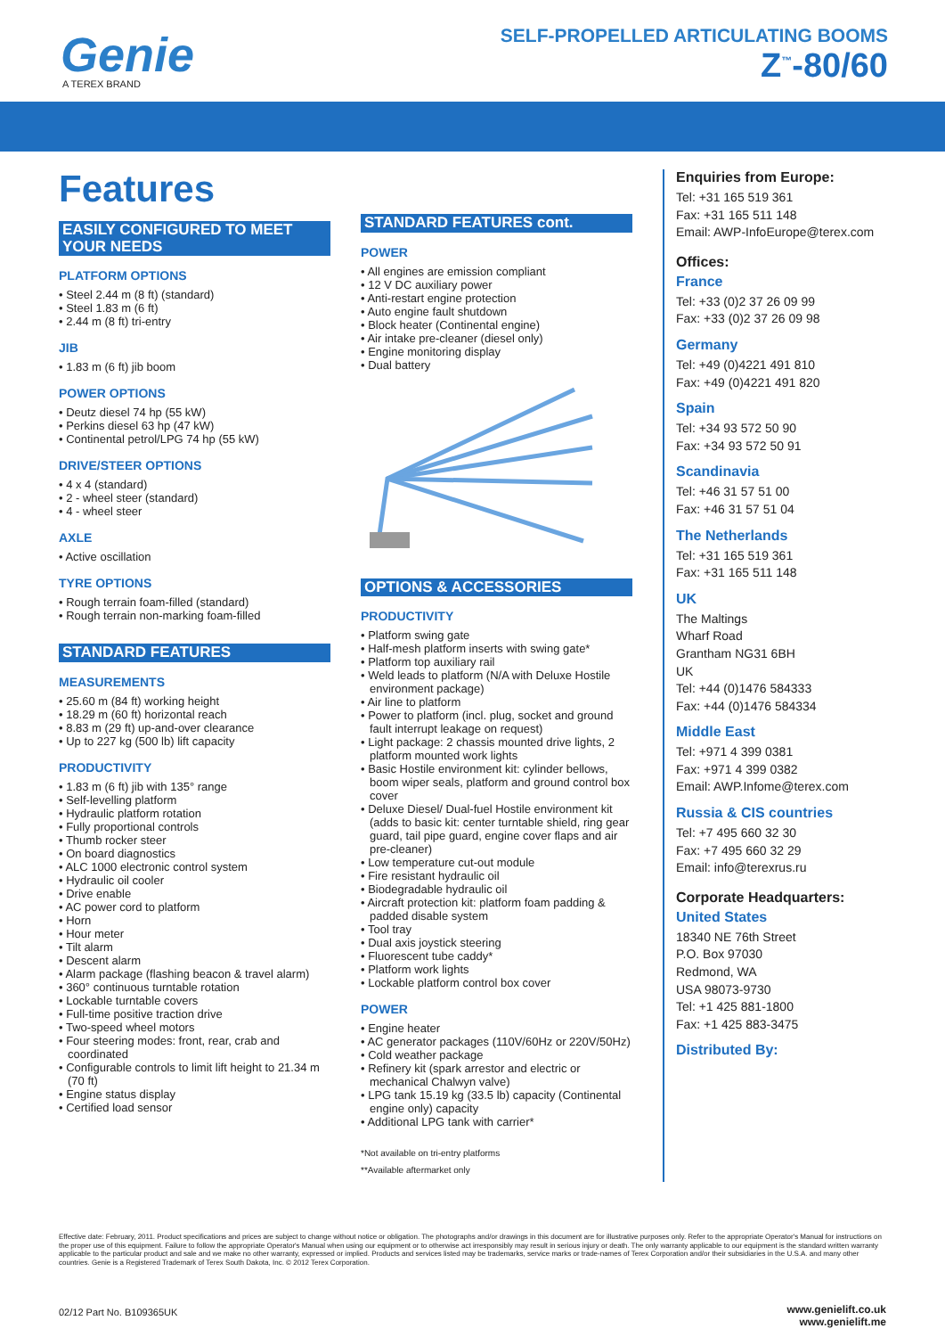Genie A TEREX BRAND
SELF-PROPELLED ARTICULATING BOOMS
Z<sup>™</sup>-80/60
Features
EASILY CONFIGURED TO MEET YOUR NEEDS
PLATFORM OPTIONS
• Steel 2.44 m (8 ft) (standard)
• Steel 1.83 m (6 ft)
• 2.44 m (8 ft) tri-entry
JIB
• 1.83 m (6 ft) jib boom
POWER OPTIONS
• Deutz diesel 74 hp (55 kW)
• Perkins diesel 63 hp (47 kW)
• Continental petrol/LPG 74 hp (55 kW)
DRIVE/STEER OPTIONS
• 4 x 4 (standard)
• 2 - wheel steer (standard)
• 4 - wheel steer
AXLE
• Active oscillation
TYRE OPTIONS
• Rough terrain foam-filled (standard)
• Rough terrain non-marking foam-filled
STANDARD FEATURES
MEASUREMENTS
• 25.60 m (84 ft) working height
• 18.29 m (60 ft) horizontal reach
• 8.83 m (29 ft) up-and-over clearance
• Up to 227 kg (500 lb) lift capacity
PRODUCTIVITY
• 1.83 m (6 ft) jib with 135° range
• Self-levelling platform
• Hydraulic platform rotation
• Fully proportional controls
• Thumb rocker steer
• On board diagnostics
• ALC 1000 electronic control system
• Hydraulic oil cooler
• Drive enable
• AC power cord to platform
• Horn
• Hour meter
• Tilt alarm
• Descent alarm
• Alarm package (flashing beacon & travel alarm)
• 360° continuous turntable rotation
• Lockable turntable covers
• Full-time positive traction drive
• Two-speed wheel motors
• Four steering modes: front, rear, crab and coordinated
• Configurable controls to limit lift height to 21.34 m (70 ft)
• Engine status display
• Certified load sensor
STANDARD FEATURES cont.
POWER
• All engines are emission compliant
• 12 V DC auxiliary power
• Anti-restart engine protection
• Auto engine fault shutdown
• Block heater (Continental engine)
• Air intake pre-cleaner (diesel only)
• Engine monitoring display
• Dual battery
OPTIONS & ACCESSORIES
PRODUCTIVITY
• Platform swing gate
• Half-mesh platform inserts with swing gate*
• Platform top auxiliary rail
• Weld leads to platform (N/A with Deluxe Hostile environment package)
• Air line to platform
• Power to platform (incl. plug, socket and ground fault interrupt leakage on request)
• Light package: 2 chassis mounted drive lights, 2 platform mounted work lights
• Basic Hostile environment kit: cylinder bellows, boom wiper seals, platform and ground control box cover
• Deluxe Diesel/ Dual-fuel Hostile environment kit (adds to basic kit: center turntable shield, ring gear guard, tail pipe guard, engine cover flaps and air pre-cleaner)
• Low temperature cut-out module
• Fire resistant hydraulic oil
• Biodegradable hydraulic oil
• Aircraft protection kit: platform foam padding & padded disable system
• Tool tray
• Dual axis joystick steering
• Fluorescent tube caddy*
• Platform work lights
• Lockable platform control box cover
POWER
• Engine heater
• AC generator packages (110V/60Hz or 220V/50Hz)
• Cold weather package
• Refinery kit (spark arrestor and electric or mechanical Chalwyn valve)
• LPG tank 15.19 kg (33.5 lb) capacity (Continental engine only) capacity
• Additional LPG tank with carrier*
*Not available on tri-entry platforms
**Available aftermarket only
Enquiries from Europe:
Tel: +31 165 519 361
Fax: +31 165 511 148
Email: AWP-InfoEurope@terex.com
Offices:
France
Tel: +33 (0)2 37 26 09 99
Fax: +33 (0)2 37 26 09 98
Germany
Tel: +49 (0)4221 491 810
Fax: +49 (0)4221 491 820
Spain
Tel: +34 93 572 50 90
Fax: +34 93 572 50 91
Scandinavia
Tel: +46 31 57 51 00
Fax: +46 31 57 51 04
The Netherlands
Tel: +31 165 519 361
Fax: +31 165 511 148
UK
The Maltings
Wharf Road
Grantham NG31 6BH
UK
Tel: +44 (0)1476 584333
Fax: +44 (0)1476 584334
Middle East
Tel: +971 4 399 0381
Fax: +971 4 399 0382
Email: AWP.Infome@terex.com
Russia & CIS countries
Tel: +7 495 660 32 30
Fax: +7 495 660 32 29
Email: info@terexrus.ru
Corporate Headquarters:
United States
18340 NE 76th Street
P.O. Box 97030
Redmond, WA
USA 98073-9730
Tel: +1 425 881-1800
Fax: +1 425 883-3475
Distributed By:
Effective date: February, 2011. Product specifications and prices are subject to change without notice or obligation. The photographs and/or drawings in this document are for illustrative purposes only. Refer to the appropriate Operator's Manual for instructions on the proper use of this equipment. Failure to follow the appropriate Operator's Manual when using our equipment or to otherwise act irresponsibly may result in serious injury or death. The only warranty applicable to our equipment is the standard written warranty applicable to the particular product and sale and we make no other warranty, expressed or implied. Products and services listed may be trademarks, service marks or trade-names of Terex Corporation and/or their subsidiaries in the U.S.A. and many other countries. Genie is a Registered Trademark of Terex South Dakota, Inc. © 2012 Terex Corporation.
02/12 Part No. B109365UK
www.genielift.co.uk
www.genielift.me